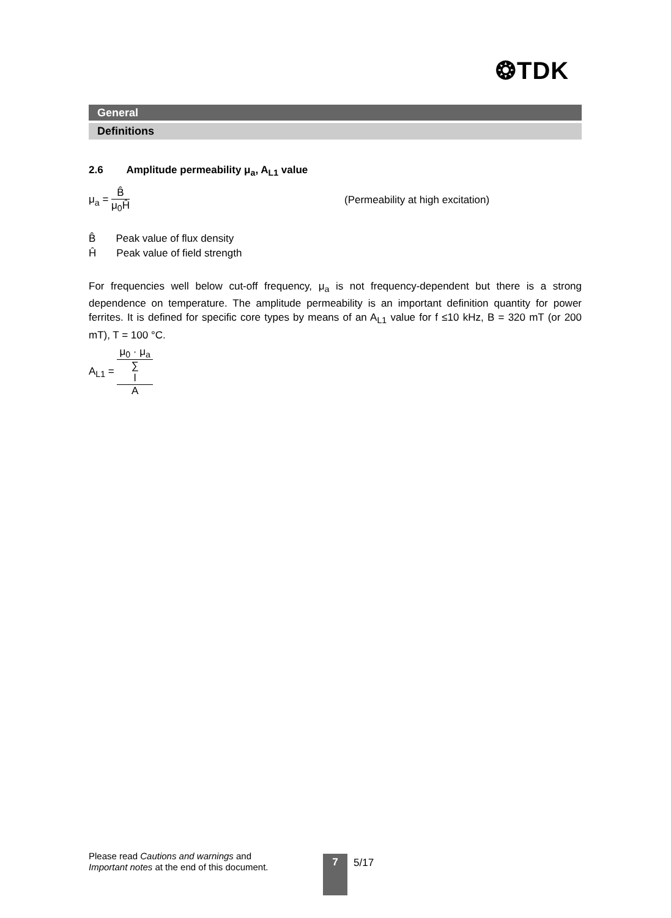❂TDK
General
Definitions
2.6 Amplitude permeability μ<sub>a</sub>, A<sub>L1</sub> value
μ<sub>a</sub> = B̂ μ<sub>0</sub>Ĥ
(Permeability at high excitation)
B̂ Peak value of flux density
Ĥ Peak value of field strength
For frequencies well below cut-off frequency, μ<sub>a</sub> is not frequency-dependent but there is a strong dependence on temperature. The amplitude permeability is an important definition quantity for power ferrites. It is defined for specific core types by means of an A<sub>L1</sub> value for f ≤10 kHz, B = 320 mT (or 200 mT), T = 100 °C.
A<sub>L1</sub> = μ<sub>0</sub> · μ<sub>a</sub> ∑
l
A
Please read Cautions and warnings and
Important notes at the end of this document.
7 5/17